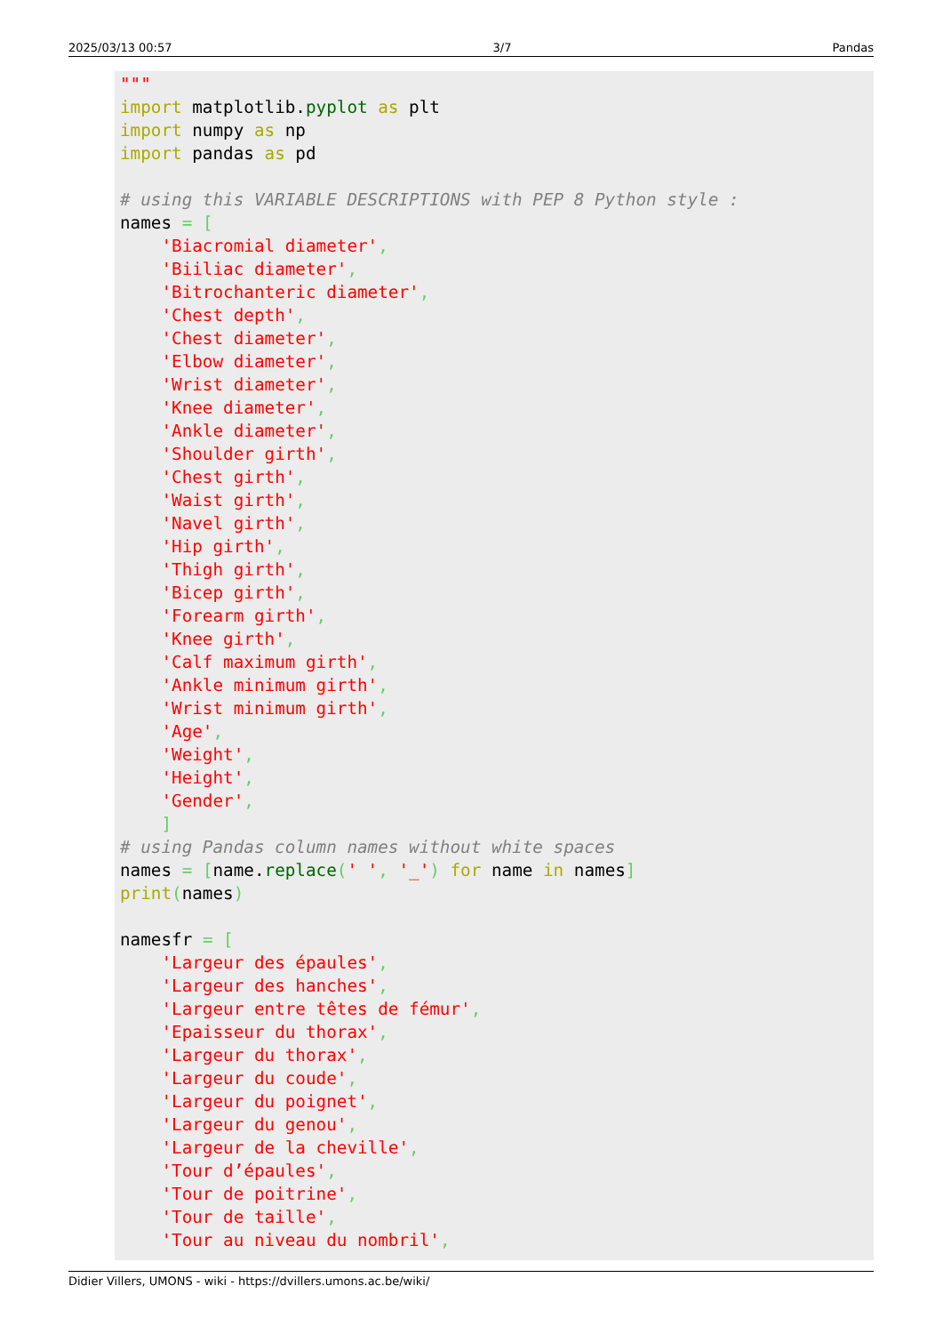2025/03/13 00:57 3/7 Pandas
"""
import matplotlib.pyplot as plt
import numpy as np
import pandas as pd

# using this VARIABLE DESCRIPTIONS with PEP 8 Python style :
names = [
    'Biacromial diameter',
    'Biiliac diameter',
    'Bitrochanteric diameter',
    'Chest depth',
    'Chest diameter',
    'Elbow diameter',
    'Wrist diameter',
    'Knee diameter',
    'Ankle diameter',
    'Shoulder girth',
    'Chest girth',
    'Waist girth',
    'Navel girth',
    'Hip girth',
    'Thigh girth',
    'Bicep girth',
    'Forearm girth',
    'Knee girth',
    'Calf maximum girth',
    'Ankle minimum girth',
    'Wrist minimum girth',
    'Age',
    'Weight',
    'Height',
    'Gender',
    ]
# using Pandas column names without white spaces
names = [name.replace(' ', '_') for name in names]
print(names)

namesfr = [
    'Largeur des épaules',
    'Largeur des hanches',
    'Largeur entre têtes de fémur',
    'Epaisseur du thorax',
    'Largeur du thorax',
    'Largeur du coude',
    'Largeur du poignet',
    'Largeur du genou',
    'Largeur de la cheville',
    'Tour d’épaules',
    'Tour de poitrine',
    'Tour de taille',
    'Tour au niveau du nombril',
Didier Villers, UMONS - wiki - https://dvillers.umons.ac.be/wiki/